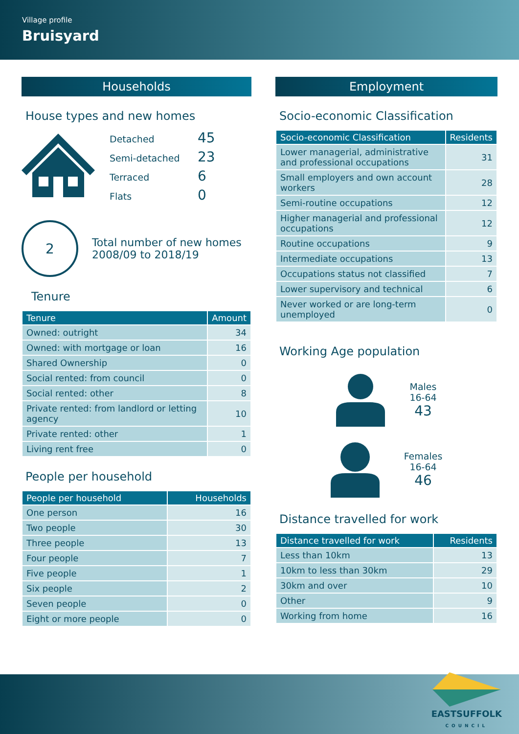Village profile
Bruisyard
Households
House types and new homes
Detached
45
Semi-detached
23
Terraced
6
Flats
0
2
Total number of new homes
2008/09 to 2018/19
Tenure
| Tenure | Amount |
| --- | --- |
| Owned: outright | 34 |
| Owned: with mortgage or loan | 16 |
| Shared Ownership | 0 |
| Social rented: from council | 0 |
| Social rented: other | 8 |
| Private rented: from landlord or letting agency | 10 |
| Private rented: other | 1 |
| Living rent free | 0 |
People per household
| People per household | Households |
| --- | --- |
| One person | 16 |
| Two people | 30 |
| Three people | 13 |
| Four people | 7 |
| Five people | 1 |
| Six people | 2 |
| Seven people | 0 |
| Eight or more people | 0 |
Employment
Socio-economic Classification
| Socio-economic Classification | Residents |
| --- | --- |
| Lower managerial, administrative and professional occupations | 31 |
| Small employers and own account workers | 28 |
| Semi-routine occupations | 12 |
| Higher managerial and professional occupations | 12 |
| Routine occupations | 9 |
| Intermediate occupations | 13 |
| Occupations status not classified | 7 |
| Lower supervisory and technical | 6 |
| Never worked or are long-term unemployed | 0 |
Working Age population
Males
16-64
43
Females
16-64
46
Distance travelled for work
| Distance travelled for work | Residents |
| --- | --- |
| Less than 10km | 13 |
| 10km to less than 30km | 29 |
| 30km and over | 10 |
| Other | 9 |
| Working from home | 16 |
EASTSUFFOLK
COUNCIL